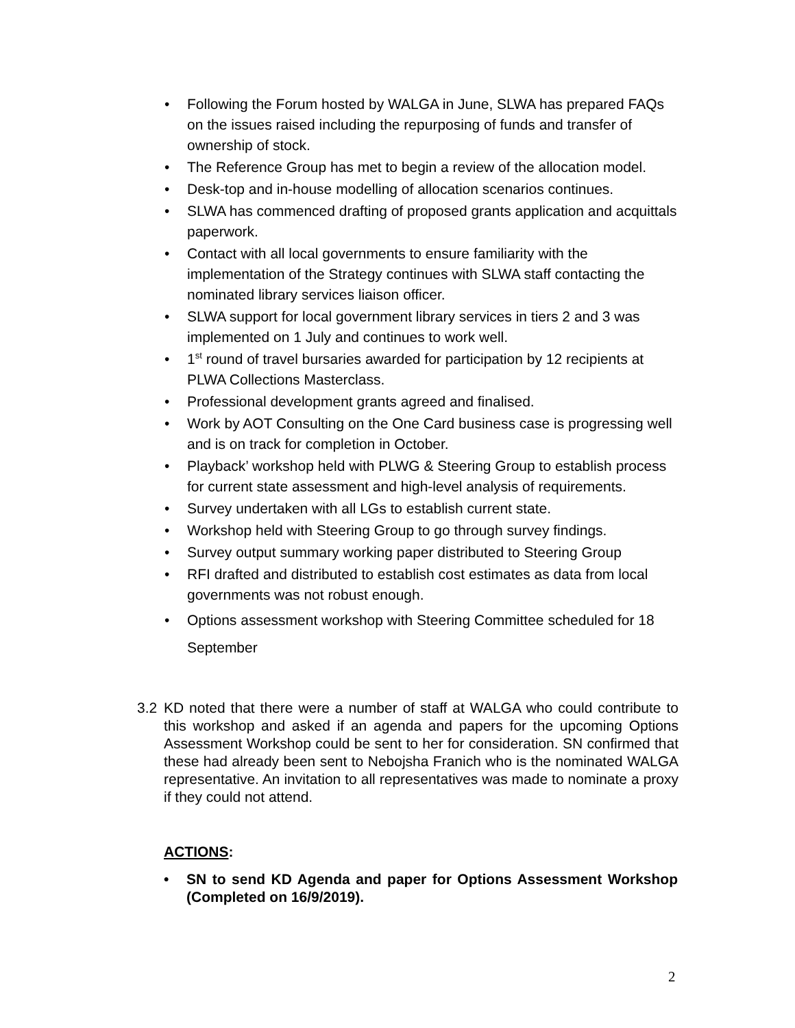• Following the Forum hosted by WALGA in June, SLWA has prepared FAQs on the issues raised including the repurposing of funds and transfer of ownership of stock.
• The Reference Group has met to begin a review of the allocation model.
• Desk-top and in-house modelling of allocation scenarios continues.
• SLWA has commenced drafting of proposed grants application and acquittals paperwork.
• Contact with all local governments to ensure familiarity with the implementation of the Strategy continues with SLWA staff contacting the nominated library services liaison officer.
• SLWA support for local government library services in tiers 2 and 3 was implemented on 1 July and continues to work well.
• 1<sup>st</sup> round of travel bursaries awarded for participation by 12 recipients at PLWA Collections Masterclass.
• Professional development grants agreed and finalised.
• Work by AOT Consulting on the One Card business case is progressing well and is on track for completion in October.
• Playback’ workshop held with PLWG & Steering Group to establish process for current state assessment and high-level analysis of requirements.
• Survey undertaken with all LGs to establish current state.
• Workshop held with Steering Group to go through survey findings.
• Survey output summary working paper distributed to Steering Group
• RFI drafted and distributed to establish cost estimates as data from local governments was not robust enough.
• Options assessment workshop with Steering Committee scheduled for 18 September
3.2
KD noted that there were a number of staff at WALGA who could contribute to this workshop and asked if an agenda and papers for the upcoming Options Assessment Workshop could be sent to her for consideration. SN confirmed that these had already been sent to Nebojsha Franich who is the nominated WALGA representative. An invitation to all representatives was made to nominate a proxy if they could not attend.
ACTIONS:
• SN to send KD Agenda and paper for Options Assessment Workshop (Completed on 16/9/2019).
2